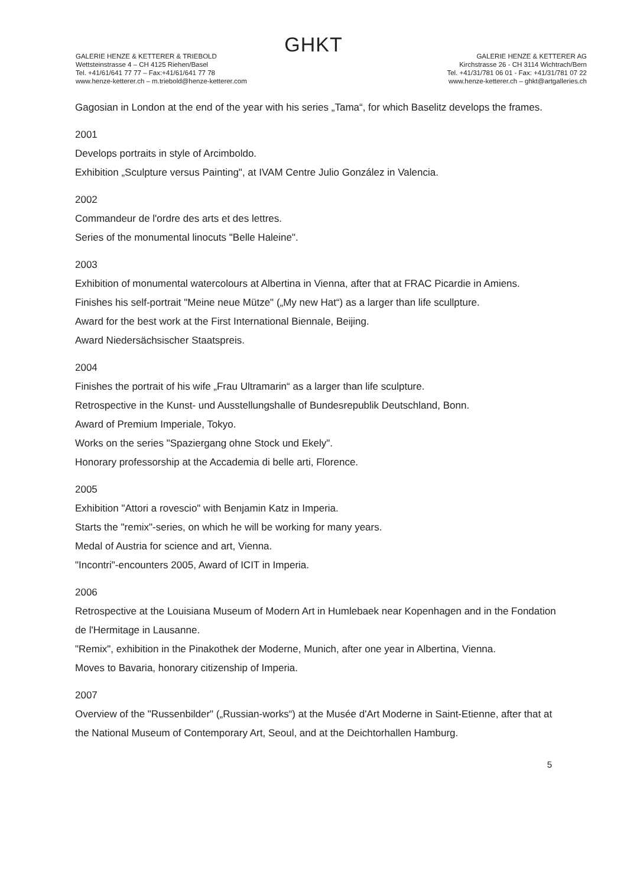GHKT
GALERIE HENZE & KETTERER & TRIEBOLD
Wettsteinstrasse 4 – CH 4125 Riehen/Basel
Tel. +41/61/641 77 77 – Fax:+41/61/641 77 78
www.henze-ketterer.ch – m.triebold@henze-ketterer.com
GALERIE HENZE & KETTERER AG
Kirchstrasse 26 - CH 3114 Wichtrach/Bern
Tel. +41/31/781 06 01 - Fax: +41/31/781 07 22
www.henze-ketterer.ch – ghkt@artgalleries.ch
Gagosian in London at the end of the year with his series „Tama“, for which Baselitz develops the frames.
2001
Develops portraits in style of Arcimboldo.
Exhibition „Sculpture versus Painting", at IVAM Centre Julio González in Valencia.
2002
Commandeur de l'ordre des arts et des lettres.
Series of the monumental linocuts "Belle Haleine".
2003
Exhibition of monumental watercolours at Albertina in Vienna, after that at FRAC Picardie in Amiens.
Finishes his self-portrait "Meine neue Mütze" („My new Hat“) as a larger than life scullpture.
Award for the best work at the First International Biennale, Beijing.
Award Niedersächsischer Staatspreis.
2004
Finishes the portrait of his wife „Frau Ultramarin“ as a larger than life sculpture.
Retrospective in the Kunst- und Ausstellungshalle of Bundesrepublik Deutschland, Bonn.
Award of Premium Imperiale, Tokyo.
Works on the series "Spaziergang ohne Stock und Ekely".
Honorary professorship at the Accademia di belle arti, Florence.
2005
Exhibition "Attori a rovescio" with Benjamin Katz in Imperia.
Starts the "remix"-series, on which he will be working for many years.
Medal of Austria for science and art, Vienna.
"Incontri"-encounters 2005, Award of ICIT in Imperia.
2006
Retrospective at the Louisiana Museum of Modern Art in Humlebaek near Kopenhagen and in the Fondation de l'Hermitage in Lausanne.
"Remix", exhibition in the Pinakothek der Moderne, Munich, after one year in Albertina, Vienna.
Moves to Bavaria, honorary citizenship of Imperia.
2007
Overview of the "Russenbilder" („Russian-works“) at the Musée d'Art Moderne in Saint-Etienne, after that at the National Museum of Contemporary Art, Seoul, and at the Deichtorhallen Hamburg.
5